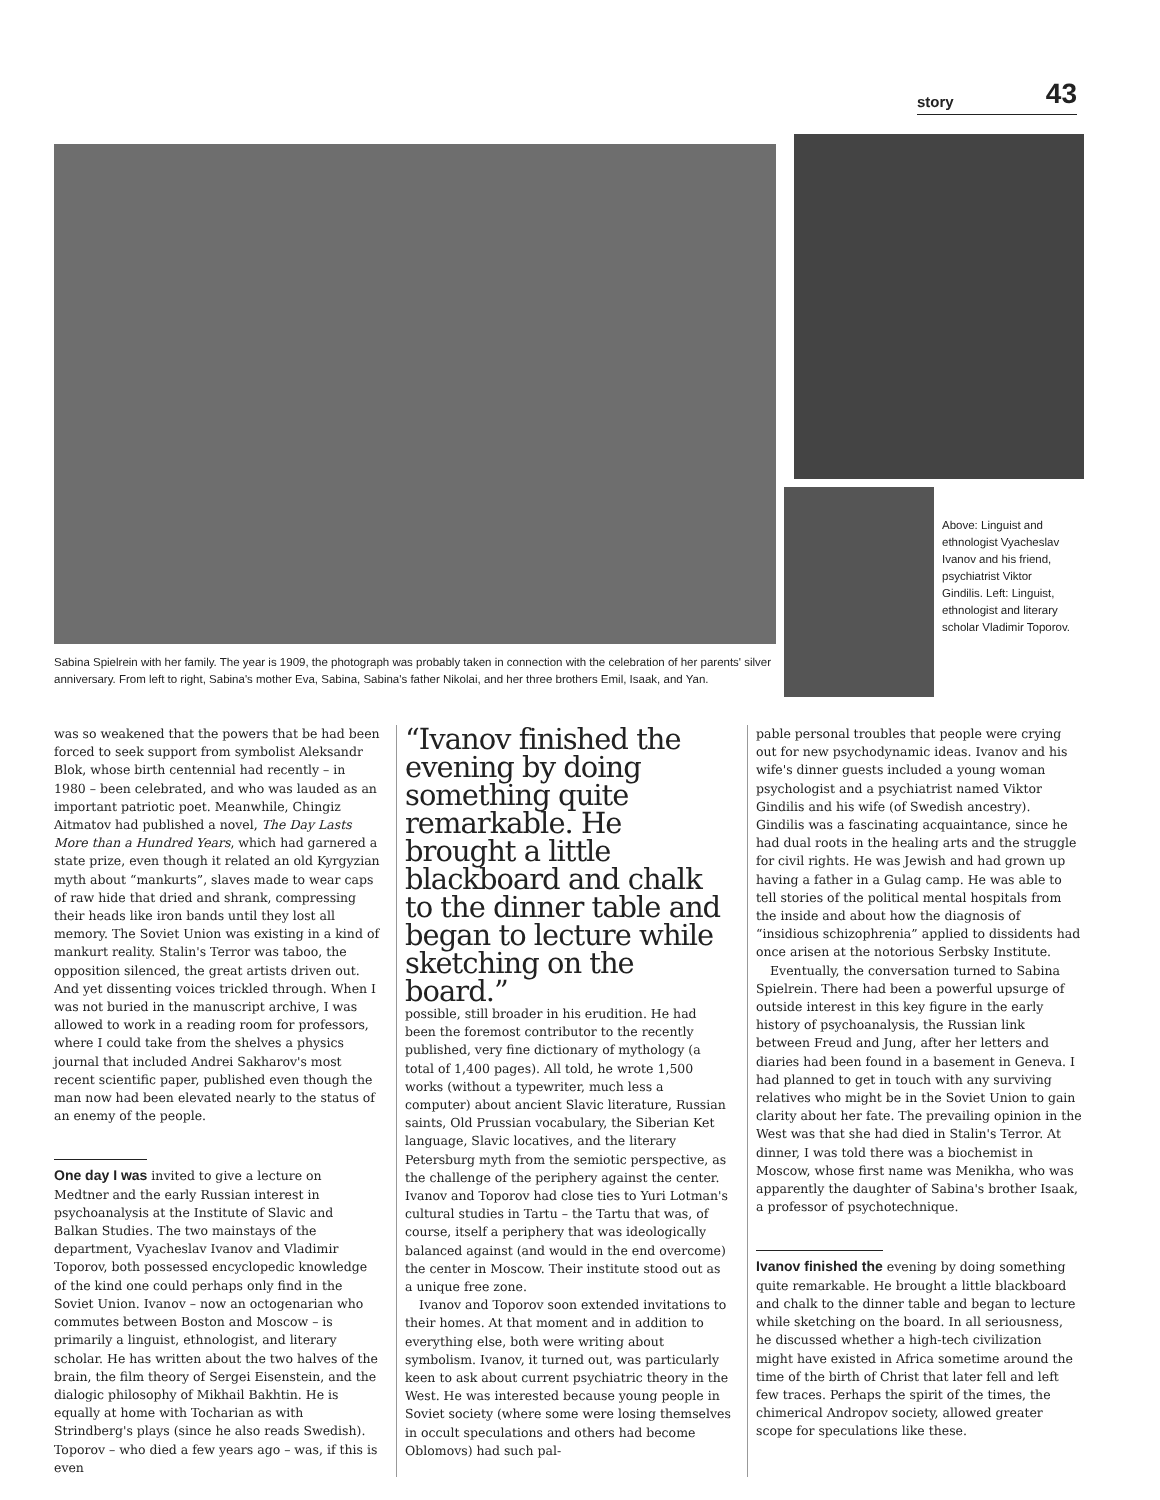story 43
Sabina Spielrein with her family. The year is 1909, the photograph was probably taken in connection with the celebration of her parents' silver anniversary. From left to right, Sabina's mother Eva, Sabina, Sabina's father Nikolai, and her three brothers Emil, Isaak, and Yan.
Above: Linguist and ethnologist Vyacheslav Ivanov and his friend, psychiatrist Viktor Gindilis. Left: Linguist, ethnologist and literary scholar Vladimir Toporov.
was so weakened that the powers that be had been forced to seek support from symbolist Aleksandr Blok, whose birth centennial had recently – in 1980 – been celebrated, and who was lauded as an important patriotic poet. Meanwhile, Chingiz Aitmatov had published a novel, The Day Lasts More than a Hundred Years, which had garnered a state prize, even though it related an old Kyrgyzian myth about “mankurts”, slaves made to wear caps of raw hide that dried and shrank, compressing their heads like iron bands until they lost all memory. The Soviet Union was existing in a kind of mankurt reality. Stalin's Terror was taboo, the opposition silenced, the great artists driven out. And yet dissenting voices trickled through. When I was not buried in the manuscript archive, I was allowed to work in a reading room for professors, where I could take from the shelves a physics journal that included Andrei Sakharov's most recent scientific paper, published even though the man now had been elevated nearly to the status of an enemy of the people.
One day I was invited to give a lecture on Medtner and the early Russian interest in psychoanalysis at the Institute of Slavic and Balkan Studies. The two mainstays of the department, Vyacheslav Ivanov and Vladimir Toporov, both possessed encyclopedic knowledge of the kind one could perhaps only find in the Soviet Union. Ivanov – now an octogenarian who commutes between Boston and Moscow – is primarily a linguist, ethnologist, and literary scholar. He has written about the two halves of the brain, the film theory of Sergei Eisenstein, and the dialogic philosophy of Mikhail Bakhtin. He is equally at home with Tocharian as with Strindberg's plays (since he also reads Swedish). Toporov – who died a few years ago – was, if this is even
“Ivanov finished the evening by doing something quite remarkable. He brought a little blackboard and chalk to the dinner table and began to lecture while sketching on the board.”
possible, still broader in his erudition. He had been the foremost contributor to the recently published, very fine dictionary of mythology (a total of 1,400 pages). All told, he wrote 1,500 works (without a typewriter, much less a computer) about ancient Slavic literature, Russian saints, Old Prussian vocabulary, the Siberian Ket language, Slavic locatives, and the literary Petersburg myth from the semiotic perspective, as the challenge of the periphery against the center. Ivanov and Toporov had close ties to Yuri Lotman's cultural studies in Tartu – the Tartu that was, of course, itself a periphery that was ideologically balanced against (and would in the end overcome) the center in Moscow. Their institute stood out as a unique free zone.
Ivanov and Toporov soon extended invitations to their homes. At that moment and in addition to everything else, both were writing about symbolism. Ivanov, it turned out, was particularly keen to ask about current psychiatric theory in the West. He was interested because young people in Soviet society (where some were losing themselves in occult speculations and others had become Oblomovs) had such pal-
pable personal troubles that people were crying out for new psychodynamic ideas. Ivanov and his wife's dinner guests included a young woman psychologist and a psychiatrist named Viktor Gindilis and his wife (of Swedish ancestry). Gindilis was a fascinating acquaintance, since he had dual roots in the healing arts and the struggle for civil rights. He was Jewish and had grown up having a father in a Gulag camp. He was able to tell stories of the political mental hospitals from the inside and about how the diagnosis of “insidious schizophrenia” applied to dissidents had once arisen at the notorious Serbsky Institute.
Eventually, the conversation turned to Sabina Spielrein. There had been a powerful upsurge of outside interest in this key figure in the early history of psychoanalysis, the Russian link between Freud and Jung, after her letters and diaries had been found in a basement in Geneva. I had planned to get in touch with any surviving relatives who might be in the Soviet Union to gain clarity about her fate. The prevailing opinion in the West was that she had died in Stalin's Terror. At dinner, I was told there was a biochemist in Moscow, whose first name was Menikha, who was apparently the daughter of Sabina's brother Isaak, a professor of psychotechnique.
Ivanov finished the evening by doing something quite remarkable. He brought a little blackboard and chalk to the dinner table and began to lecture while sketching on the board. In all seriousness, he discussed whether a high-tech civilization might have existed in Africa sometime around the time of the birth of Christ that later fell and left few traces. Perhaps the spirit of the times, the chimerical Andropov society, allowed greater scope for speculations like these.